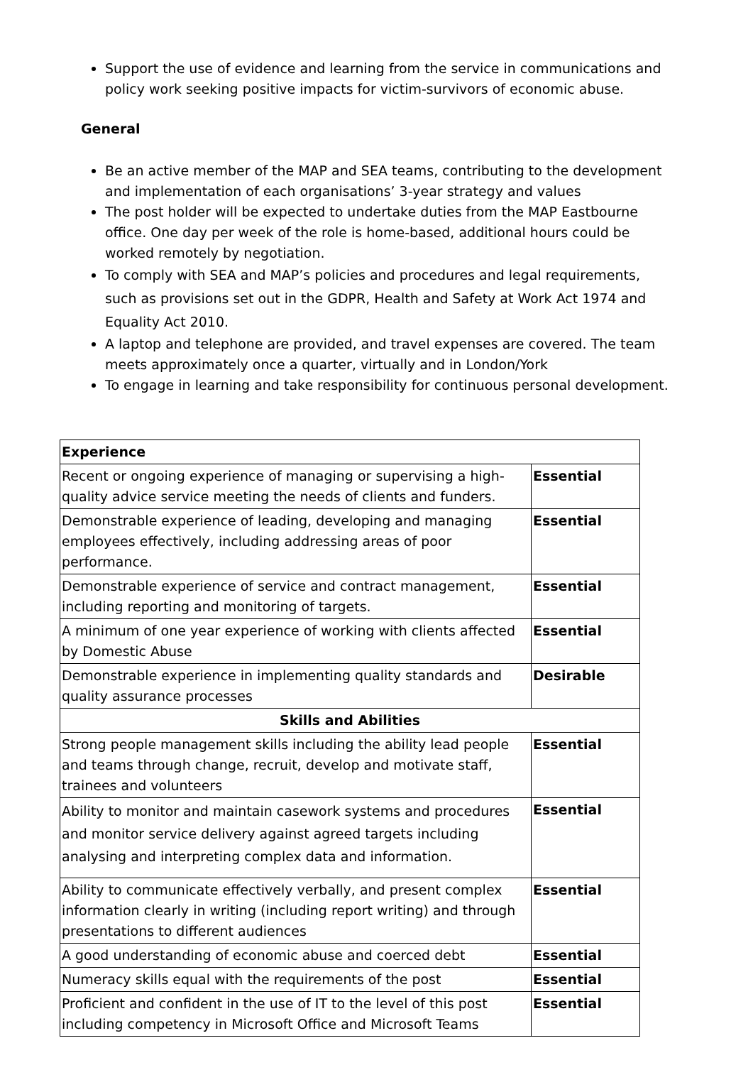Support the use of evidence and learning from the service in communications and policy work seeking positive impacts for victim-survivors of economic abuse.
General
Be an active member of the MAP and SEA teams, contributing to the development and implementation of each organisations’ 3-year strategy and values
The post holder will be expected to undertake duties from the MAP Eastbourne office. One day per week of the role is home-based, additional hours could be worked remotely by negotiation.
To comply with SEA and MAP’s policies and procedures and legal requirements, such as provisions set out in the GDPR, Health and Safety at Work Act 1974 and Equality Act 2010.
A laptop and telephone are provided, and travel expenses are covered. The team meets approximately once a quarter, virtually and in London/York
To engage in learning and take responsibility for continuous personal development.
| Experience | |
| Recent or ongoing experience of managing or supervising a high-quality advice service meeting the needs of clients and funders. | Essential |
| Demonstrable experience of leading, developing and managing employees effectively, including addressing areas of poor performance. | Essential |
| Demonstrable experience of service and contract management, including reporting and monitoring of targets. | Essential |
| A minimum of one year experience of working with clients affected by Domestic Abuse | Essential |
| Demonstrable experience in implementing quality standards and quality assurance processes | Desirable |
| Skills and Abilities | |
| Strong people management skills including the ability lead people and teams through change, recruit, develop and motivate staff, trainees and volunteers | Essential |
| Ability to monitor and maintain casework systems and procedures and monitor service delivery against agreed targets including analysing and interpreting complex data and information. | Essential |
| Ability to communicate effectively verbally, and present complex information clearly in writing (including report writing) and through presentations to different audiences | Essential |
| A good understanding of economic abuse and coerced debt | Essential |
| Numeracy skills equal with the requirements of the post | Essential |
| Proficient and confident in the use of IT to the level of this post including competency in Microsoft Office and Microsoft Teams | Essential |